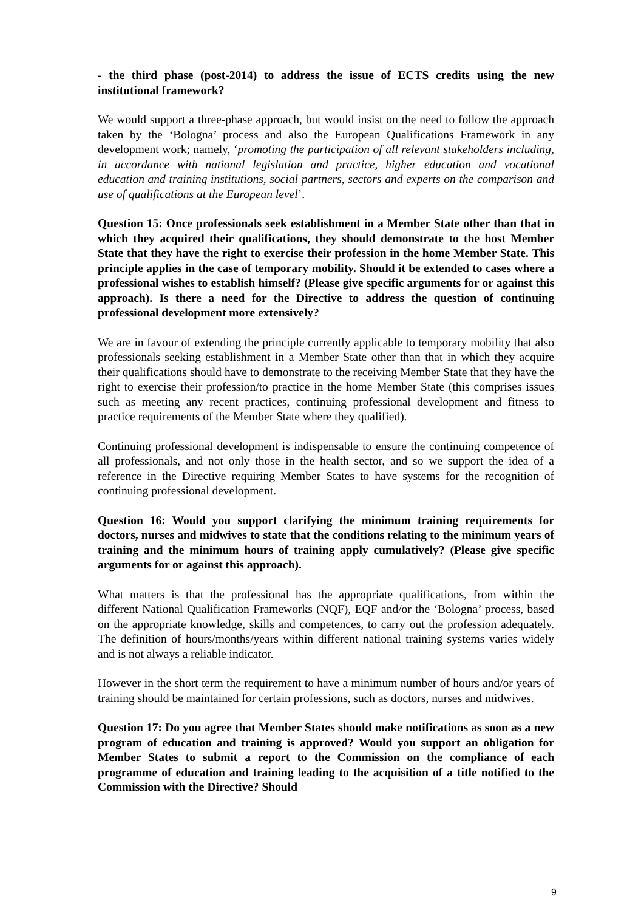- the third phase (post-2014) to address the issue of ECTS credits using the new institutional framework?
We would support a three-phase approach, but would insist on the need to follow the approach taken by the ‘Bologna’ process and also the European Qualifications Framework in any development work; namely, ‘promoting the participation of all relevant stakeholders including, in accordance with national legislation and practice, higher education and vocational education and training institutions, social partners, sectors and experts on the comparison and use of qualifications at the European level’.
Question 15: Once professionals seek establishment in a Member State other than that in which they acquired their qualifications, they should demonstrate to the host Member State that they have the right to exercise their profession in the home Member State. This principle applies in the case of temporary mobility. Should it be extended to cases where a professional wishes to establish himself? (Please give specific arguments for or against this approach). Is there a need for the Directive to address the question of continuing professional development more extensively?
We are in favour of extending the principle currently applicable to temporary mobility that also professionals seeking establishment in a Member State other than that in which they acquire their qualifications should have to demonstrate to the receiving Member State that they have the right to exercise their profession/to practice in the home Member State (this comprises issues such as meeting any recent practices, continuing professional development and fitness to practice requirements of the Member State where they qualified).
Continuing professional development is indispensable to ensure the continuing competence of all professionals, and not only those in the health sector, and so we support the idea of a reference in the Directive requiring Member States to have systems for the recognition of continuing professional development.
Question 16: Would you support clarifying the minimum training requirements for doctors, nurses and midwives to state that the conditions relating to the minimum years of training and the minimum hours of training apply cumulatively? (Please give specific arguments for or against this approach).
What matters is that the professional has the appropriate qualifications, from within the different National Qualification Frameworks (NQF), EQF and/or the ‘Bologna’ process, based on the appropriate knowledge, skills and competences, to carry out the profession adequately. The definition of hours/months/years within different national training systems varies widely and is not always a reliable indicator.
However in the short term the requirement to have a minimum number of hours and/or years of training should be maintained for certain professions, such as doctors, nurses and midwives.
Question 17: Do you agree that Member States should make notifications as soon as a new program of education and training is approved? Would you support an obligation for Member States to submit a report to the Commission on the compliance of each programme of education and training leading to the acquisition of a title notified to the Commission with the Directive? Should
9